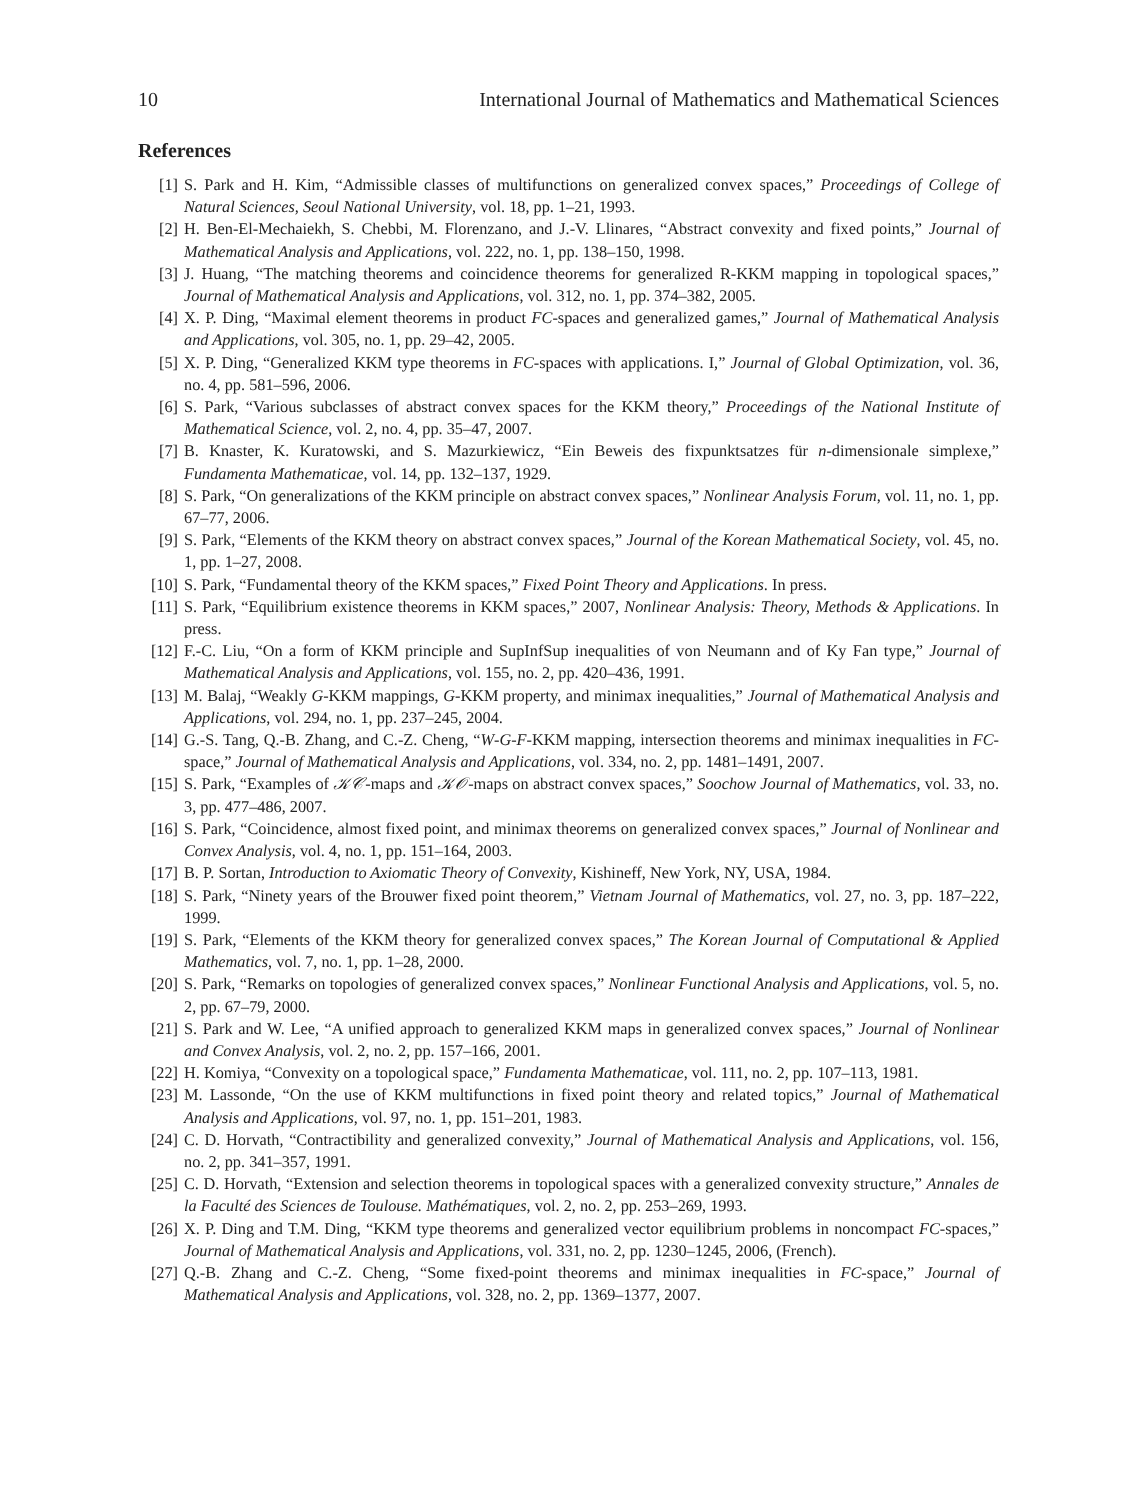10 International Journal of Mathematics and Mathematical Sciences
References
[1] S. Park and H. Kim, “Admissible classes of multifunctions on generalized convex spaces,” Proceedings of College of Natural Sciences, Seoul National University, vol. 18, pp. 1–21, 1993.
[2] H. Ben-El-Mechaiekh, S. Chebbi, M. Florenzano, and J.-V. Llinares, “Abstract convexity and fixed points,” Journal of Mathematical Analysis and Applications, vol. 222, no. 1, pp. 138–150, 1998.
[3] J. Huang, “The matching theorems and coincidence theorems for generalized R-KKM mapping in topological spaces,” Journal of Mathematical Analysis and Applications, vol. 312, no. 1, pp. 374–382, 2005.
[4] X. P. Ding, “Maximal element theorems in product FC-spaces and generalized games,” Journal of Mathematical Analysis and Applications, vol. 305, no. 1, pp. 29–42, 2005.
[5] X. P. Ding, “Generalized KKM type theorems in FC-spaces with applications. I,” Journal of Global Optimization, vol. 36, no. 4, pp. 581–596, 2006.
[6] S. Park, “Various subclasses of abstract convex spaces for the KKM theory,” Proceedings of the National Institute of Mathematical Science, vol. 2, no. 4, pp. 35–47, 2007.
[7] B. Knaster, K. Kuratowski, and S. Mazurkiewicz, “Ein Beweis des fixpunktsatzes für n-dimensionale simplexe,” Fundamenta Mathematicae, vol. 14, pp. 132–137, 1929.
[8] S. Park, “On generalizations of the KKM principle on abstract convex spaces,” Nonlinear Analysis Forum, vol. 11, no. 1, pp. 67–77, 2006.
[9] S. Park, “Elements of the KKM theory on abstract convex spaces,” Journal of the Korean Mathematical Society, vol. 45, no. 1, pp. 1–27, 2008.
[10] S. Park, “Fundamental theory of the KKM spaces,” Fixed Point Theory and Applications. In press.
[11] S. Park, “Equilibrium existence theorems in KKM spaces,” 2007, Nonlinear Analysis: Theory, Methods & Applications. In press.
[12] F.-C. Liu, “On a form of KKM principle and SupInfSup inequalities of von Neumann and of Ky Fan type,” Journal of Mathematical Analysis and Applications, vol. 155, no. 2, pp. 420–436, 1991.
[13] M. Balaj, “Weakly G-KKM mappings, G-KKM property, and minimax inequalities,” Journal of Mathematical Analysis and Applications, vol. 294, no. 1, pp. 237–245, 2004.
[14] G.-S. Tang, Q.-B. Zhang, and C.-Z. Cheng, “W-G-F-KKM mapping, intersection theorems and minimax inequalities in FC-space,” Journal of Mathematical Analysis and Applications, vol. 334, no. 2, pp. 1481–1491, 2007.
[15] S. Park, “Examples of 𝒦𝒞-maps and 𝒦𝒪-maps on abstract convex spaces,” Soochow Journal of Mathematics, vol. 33, no. 3, pp. 477–486, 2007.
[16] S. Park, “Coincidence, almost fixed point, and minimax theorems on generalized convex spaces,” Journal of Nonlinear and Convex Analysis, vol. 4, no. 1, pp. 151–164, 2003.
[17] B. P. Sortan, Introduction to Axiomatic Theory of Convexity, Kishineff, New York, NY, USA, 1984.
[18] S. Park, “Ninety years of the Brouwer fixed point theorem,” Vietnam Journal of Mathematics, vol. 27, no. 3, pp. 187–222, 1999.
[19] S. Park, “Elements of the KKM theory for generalized convex spaces,” The Korean Journal of Computational & Applied Mathematics, vol. 7, no. 1, pp. 1–28, 2000.
[20] S. Park, “Remarks on topologies of generalized convex spaces,” Nonlinear Functional Analysis and Applications, vol. 5, no. 2, pp. 67–79, 2000.
[21] S. Park and W. Lee, “A unified approach to generalized KKM maps in generalized convex spaces,” Journal of Nonlinear and Convex Analysis, vol. 2, no. 2, pp. 157–166, 2001.
[22] H. Komiya, “Convexity on a topological space,” Fundamenta Mathematicae, vol. 111, no. 2, pp. 107–113, 1981.
[23] M. Lassonde, “On the use of KKM multifunctions in fixed point theory and related topics,” Journal of Mathematical Analysis and Applications, vol. 97, no. 1, pp. 151–201, 1983.
[24] C. D. Horvath, “Contractibility and generalized convexity,” Journal of Mathematical Analysis and Applications, vol. 156, no. 2, pp. 341–357, 1991.
[25] C. D. Horvath, “Extension and selection theorems in topological spaces with a generalized convexity structure,” Annales de la Faculté des Sciences de Toulouse. Mathématiques, vol. 2, no. 2, pp. 253–269, 1993.
[26] X. P. Ding and T.M. Ding, “KKM type theorems and generalized vector equilibrium problems in noncompact FC-spaces,” Journal of Mathematical Analysis and Applications, vol. 331, no. 2, pp. 1230–1245, 2006, (French).
[27] Q.-B. Zhang and C.-Z. Cheng, “Some fixed-point theorems and minimax inequalities in FC-space,” Journal of Mathematical Analysis and Applications, vol. 328, no. 2, pp. 1369–1377, 2007.